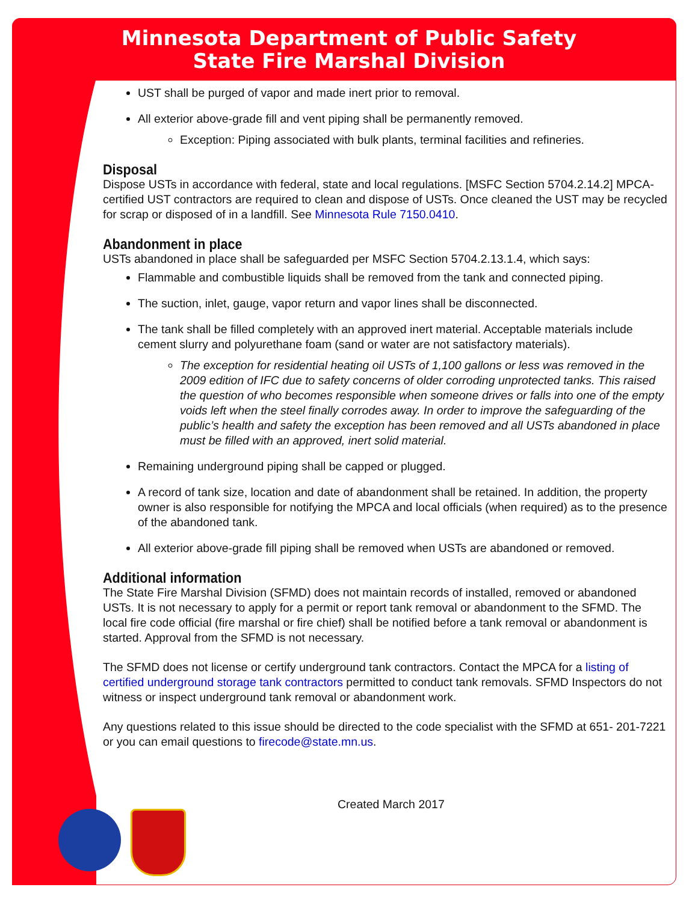Minnesota Department of Public Safety
State Fire Marshal Division
UST shall be purged of vapor and made inert prior to removal.
All exterior above-grade fill and vent piping shall be permanently removed.
Exception: Piping associated with bulk plants, terminal facilities and refineries.
Disposal
Dispose USTs in accordance with federal, state and local regulations. [MSFC Section 5704.2.14.2] MPCA-certified UST contractors are required to clean and dispose of USTs. Once cleaned the UST may be recycled for scrap or disposed of in a landfill. See Minnesota Rule 7150.0410.
Abandonment in place
USTs abandoned in place shall be safeguarded per MSFC Section 5704.2.13.1.4, which says:
Flammable and combustible liquids shall be removed from the tank and connected piping.
The suction, inlet, gauge, vapor return and vapor lines shall be disconnected.
The tank shall be filled completely with an approved inert material. Acceptable materials include cement slurry and polyurethane foam (sand or water are not satisfactory materials).
The exception for residential heating oil USTs of 1,100 gallons or less was removed in the 2009 edition of IFC due to safety concerns of older corroding unprotected tanks. This raised the question of who becomes responsible when someone drives or falls into one of the empty voids left when the steel finally corrodes away. In order to improve the safeguarding of the public’s health and safety the exception has been removed and all USTs abandoned in place must be filled with an approved, inert solid material.
Remaining underground piping shall be capped or plugged.
A record of tank size, location and date of abandonment shall be retained. In addition, the property owner is also responsible for notifying the MPCA and local officials (when required) as to the presence of the abandoned tank.
All exterior above-grade fill piping shall be removed when USTs are abandoned or removed.
Additional information
The State Fire Marshal Division (SFMD) does not maintain records of installed, removed or abandoned USTs. It is not necessary to apply for a permit or report tank removal or abandonment to the SFMD. The local fire code official (fire marshal or fire chief) shall be notified before a tank removal or abandonment is started. Approval from the SFMD is not necessary.
The SFMD does not license or certify underground tank contractors. Contact the MPCA for a listing of certified underground storage tank contractors permitted to conduct tank removals. SFMD Inspectors do not witness or inspect underground tank removal or abandonment work.
Any questions related to this issue should be directed to the code specialist with the SFMD at 651- 201-7221 or you can email questions to firecode@state.mn.us.
Created March 2017